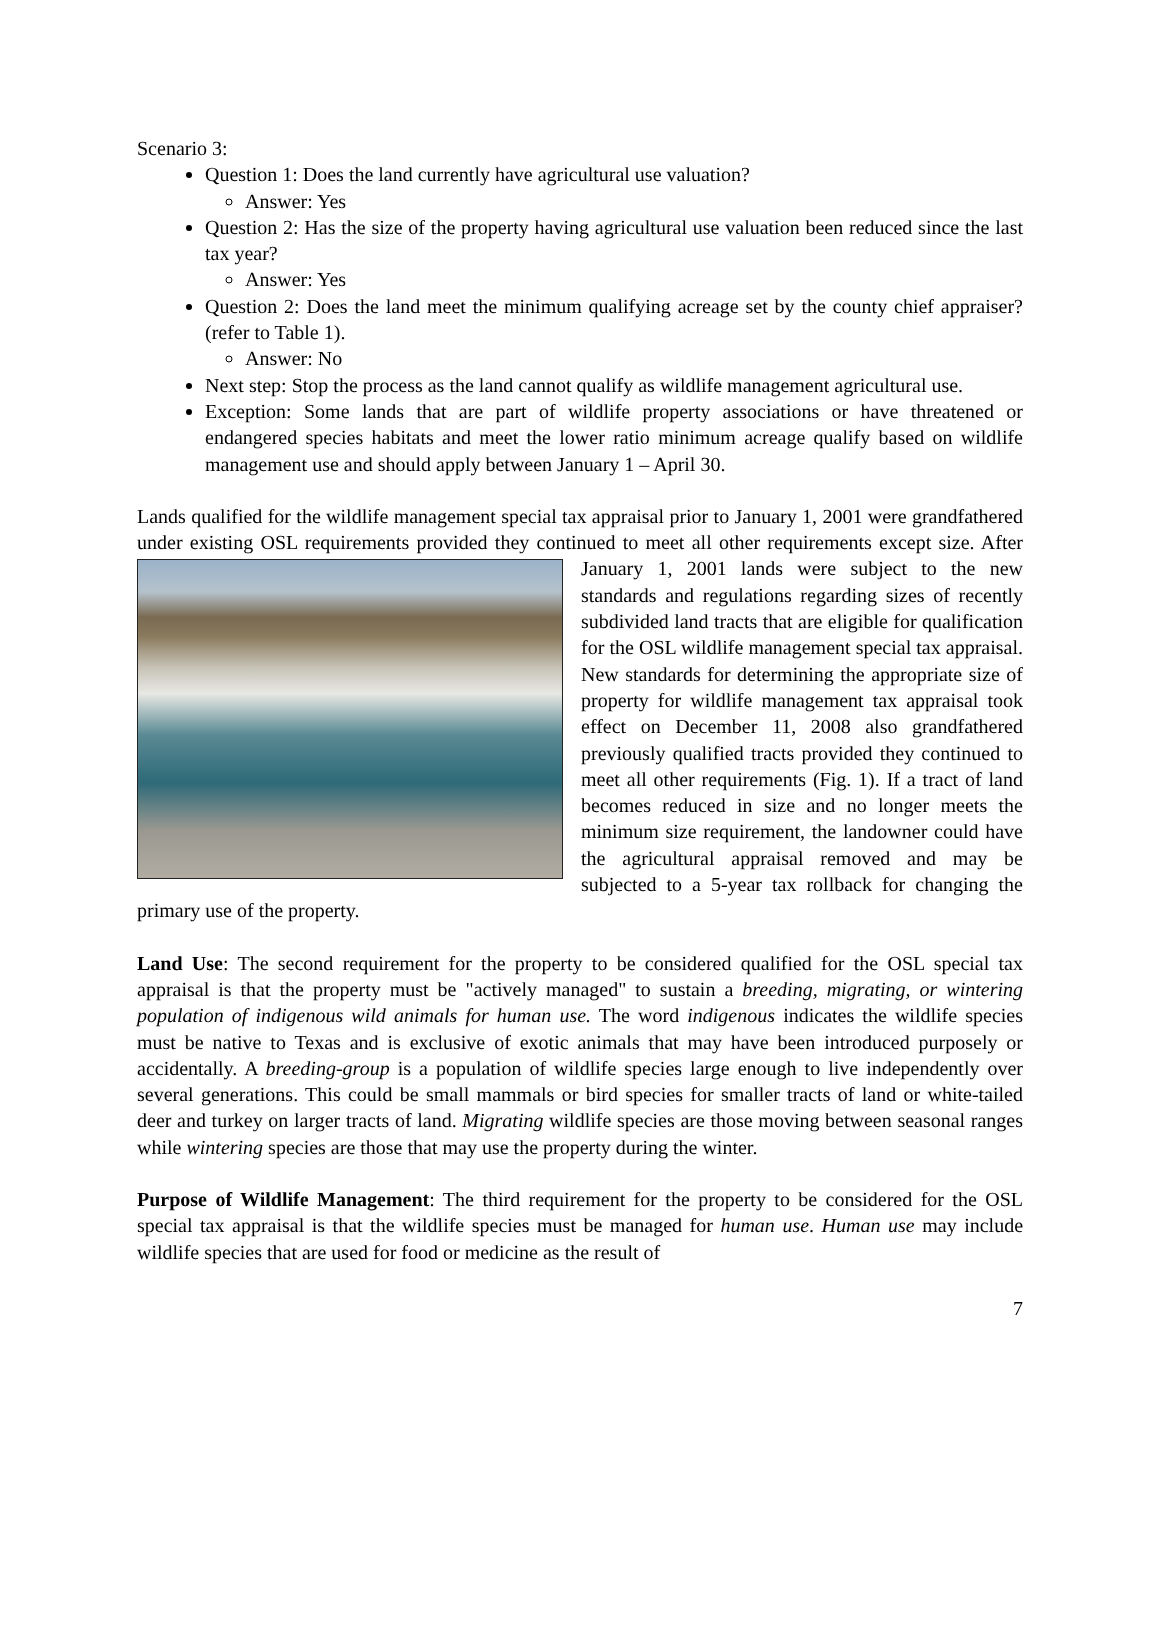Scenario 3:
Question 1: Does the land currently have agricultural use valuation?
Answer: Yes
Question 2: Has the size of the property having agricultural use valuation been reduced since the last tax year?
Answer: Yes
Question 2: Does the land meet the minimum qualifying acreage set by the county chief appraiser? (refer to Table 1).
Answer: No
Next step: Stop the process as the land cannot qualify as wildlife management agricultural use.
Exception: Some lands that are part of wildlife property associations or have threatened or endangered species habitats and meet the lower ratio minimum acreage qualify based on wildlife management use and should apply between January 1 – April 30.
Lands qualified for the wildlife management special tax appraisal prior to January 1, 2001 were grandfathered under existing OSL requirements provided they continued to meet all other requirements except size. After January 1, 2001 lands were subject to the new standards and regulations regarding sizes of recently subdivided land tracts that are eligible for qualification for the OSL wildlife management special tax appraisal. New standards for determining the appropriate size of property for wildlife management tax appraisal took effect on December 11, 2008 also grandfathered previously qualified tracts provided they continued to meet all other requirements (Fig. 1). If a tract of land becomes reduced in size and no longer meets the minimum size requirement, the landowner could have the agricultural appraisal removed and may be subjected to a 5-year tax rollback for changing the primary use of the property.
Land Use: The second requirement for the property to be considered qualified for the OSL special tax appraisal is that the property must be "actively managed" to sustain a breeding, migrating, or wintering population of indigenous wild animals for human use. The word indigenous indicates the wildlife species must be native to Texas and is exclusive of exotic animals that may have been introduced purposely or accidentally. A breeding-group is a population of wildlife species large enough to live independently over several generations. This could be small mammals or bird species for smaller tracts of land or white-tailed deer and turkey on larger tracts of land. Migrating wildlife species are those moving between seasonal ranges while wintering species are those that may use the property during the winter.
Purpose of Wildlife Management: The third requirement for the property to be considered for the OSL special tax appraisal is that the wildlife species must be managed for human use. Human use may include wildlife species that are used for food or medicine as the result of
7